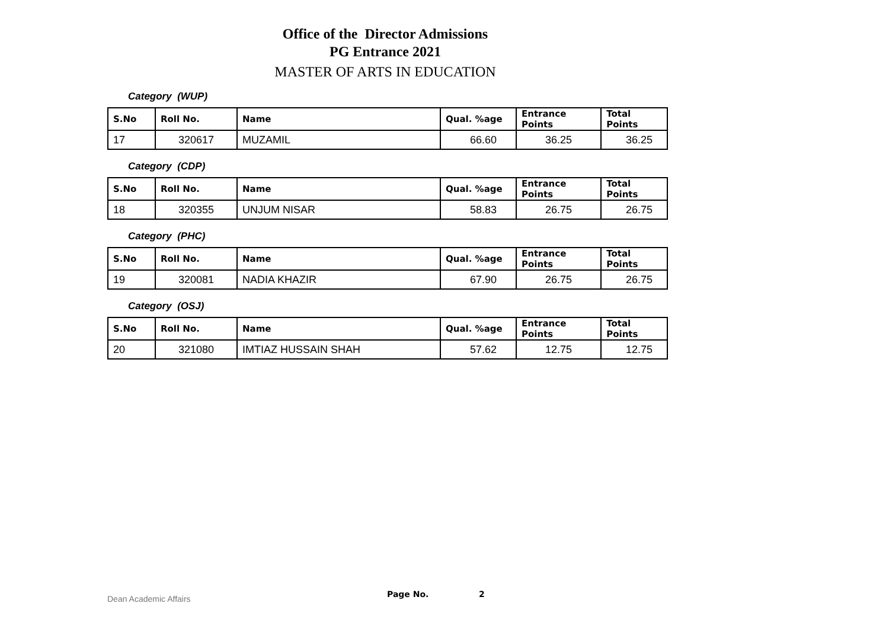Office of the Director Admissions
PG Entrance 2021
MASTER OF ARTS IN EDUCATION
Category (WUP)
| S.No | Roll No. | Name | Qual. %age | Entrance Points | Total Points |
| --- | --- | --- | --- | --- | --- |
| 17 | 320617 | MUZAMIL | 66.60 | 36.25 | 36.25 |
Category (CDP)
| S.No | Roll No. | Name | Qual. %age | Entrance Points | Total Points |
| --- | --- | --- | --- | --- | --- |
| 18 | 320355 | UNJUM NISAR | 58.83 | 26.75 | 26.75 |
Category (PHC)
| S.No | Roll No. | Name | Qual. %age | Entrance Points | Total Points |
| --- | --- | --- | --- | --- | --- |
| 19 | 320081 | NADIA KHAZIR | 67.90 | 26.75 | 26.75 |
Category (OSJ)
| S.No | Roll No. | Name | Qual. %age | Entrance Points | Total Points |
| --- | --- | --- | --- | --- | --- |
| 20 | 321080 | IMTIAZ HUSSAIN SHAH | 57.62 | 12.75 | 12.75 |
Dean Academic Affairs Page No. 2